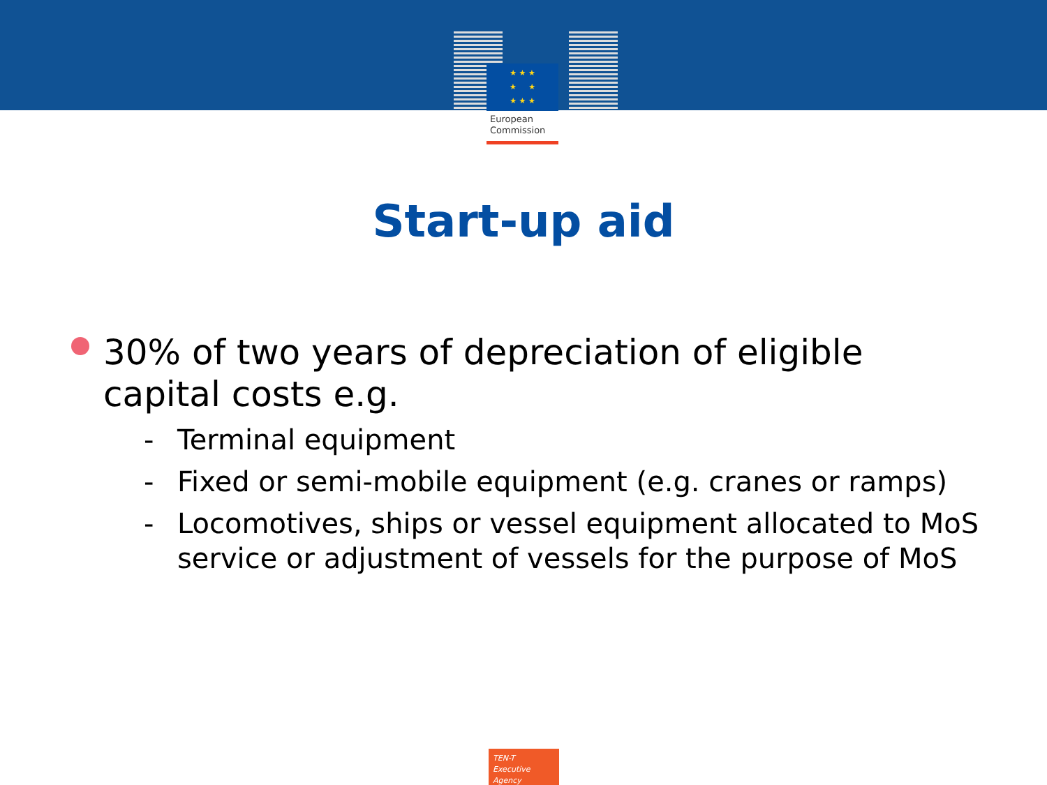★ ★ ★
★ ★
★ ★ ★
European
Commission
Start-up aid
30% of two years of depreciation of eligible capital costs e.g.
- Terminal equipment
- Fixed or semi-mobile equipment (e.g. cranes or ramps)
- Locomotives, ships or vessel equipment allocated to MoS service or adjustment of vessels for the purpose of MoS
TEN-T
Executive Agency